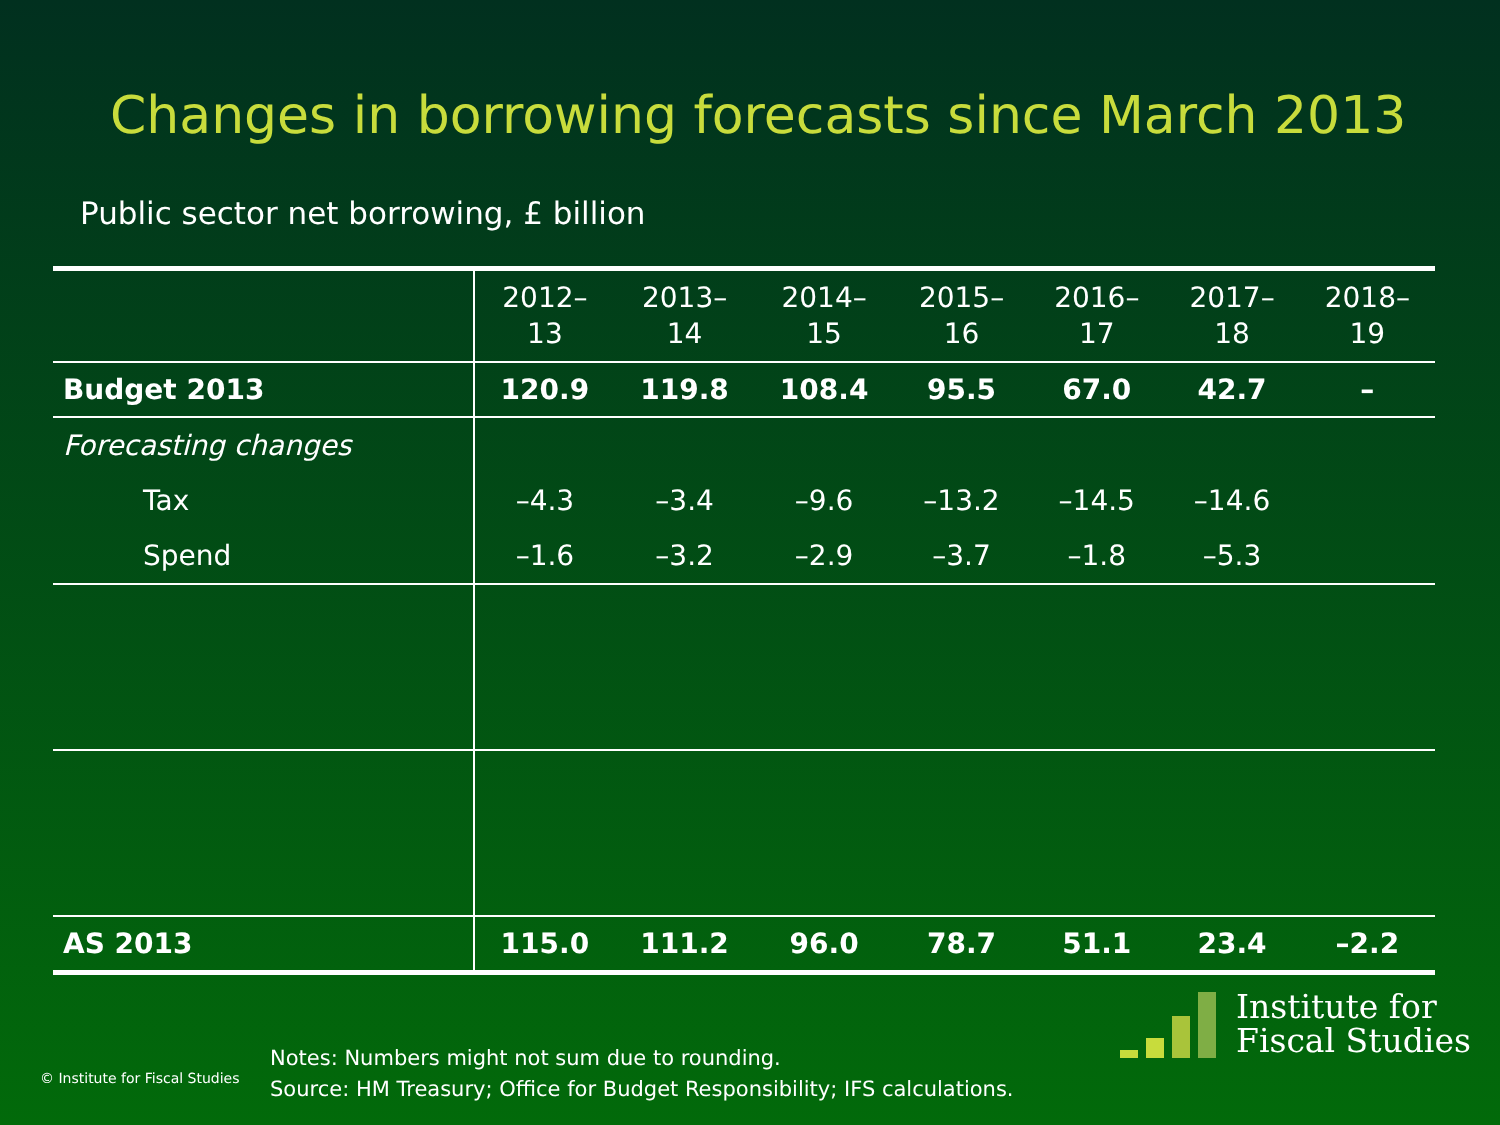Changes in borrowing forecasts since March 2013
Public sector net borrowing, £ billion
| | 2012– 13 | 2013– 14 | 2014– 15 | 2015– 16 | 2016– 17 | 2017– 18 | 2018– 19 |
| --- | --- | --- | --- | --- | --- | --- | --- |
| Budget 2013 | 120.9 | 119.8 | 108.4 | 95.5 | 67.0 | 42.7 | – |
| Forecasting changes | | | | | | | |
| Tax | –4.3 | –3.4 | –9.6 | –13.2 | –14.5 | –14.6 | |
| Spend | –1.6 | –3.2 | –2.9 | –3.7 | –1.8 | –5.3 | |
| AS 2013 | 115.0 | 111.2 | 96.0 | 78.7 | 51.1 | 23.4 | –2.2 |
© Institute for Fiscal Studies
Notes: Numbers might not sum due to rounding.
Source: HM Treasury; Office for Budget Responsibility; IFS calculations.
Institute for
Fiscal Studies